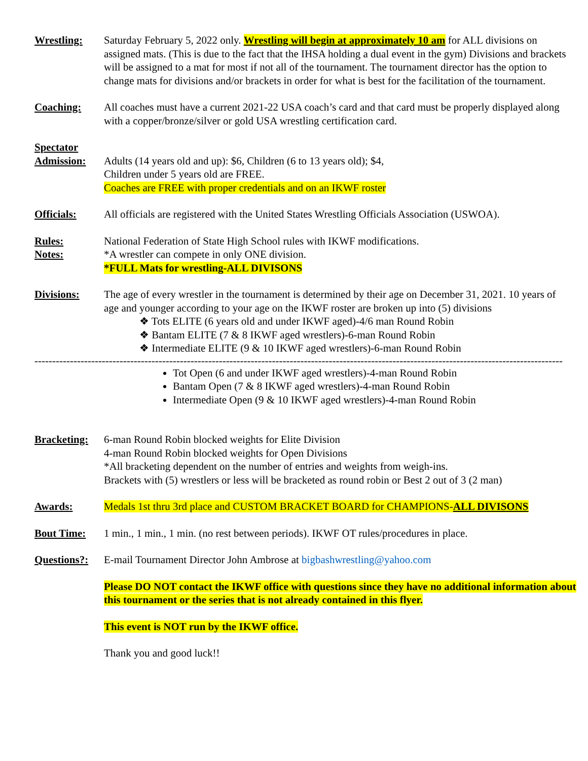Wrestling: Saturday February 5, 2022 only. Wrestling will begin at approximately 10 am for ALL divisions on assigned mats. (This is due to the fact that the IHSA holding a dual event in the gym) Divisions and brackets will be assigned to a mat for most if not all of the tournament. The tournament director has the option to change mats for divisions and/or brackets in order for what is best for the facilitation of the tournament.
Coaching: All coaches must have a current 2021-22 USA coach’s card and that card must be properly displayed along with a copper/bronze/silver or gold USA wrestling certification card.
Spectator
Admission:
Adults (14 years old and up): $6, Children (6 to 13 years old); $4,
Children under 5 years old are FREE.
Coaches are FREE with proper credentials and on an IKWF roster
Officials: All officials are registered with the United States Wrestling Officials Association (USWOA).
Rules:
Notes:
National Federation of State High School rules with IKWF modifications.
*A wrestler can compete in only ONE division.
*FULL Mats for wrestling-ALL DIVISONS
Divisions: The age of every wrestler in the tournament is determined by their age on December 31, 2021. 10 years of age and younger according to your age on the IKWF roster are broken up into (5) divisions
❖ Tots ELITE (6 years old and under IKWF aged)-4/6 man Round Robin
❖ Bantam ELITE (7 & 8 IKWF aged wrestlers)-6-man Round Robin
❖ Intermediate ELITE (9 & 10 IKWF aged wrestlers)-6-man Round Robin
-----------------------------------------------------------------------------------------------------------------------------------------------------
Tot Open (6 and under IKWF aged wrestlers)-4-man Round Robin
Bantam Open (7 & 8 IKWF aged wrestlers)-4-man Round Robin
Intermediate Open (9 & 10 IKWF aged wrestlers)-4-man Round Robin
Bracketing:
6-man Round Robin blocked weights for Elite Division
4-man Round Robin blocked weights for Open Divisions
*All bracketing dependent on the number of entries and weights from weigh-ins.
Brackets with (5) wrestlers or less will be bracketed as round robin or Best 2 out of 3 (2 man)
Awards: Medals 1st thru 3rd place and CUSTOM BRACKET BOARD for CHAMPIONS-ALL DIVISONS
Bout Time: 1 min., 1 min., 1 min. (no rest between periods). IKWF OT rules/procedures in place.
Questions?:
E-mail Tournament Director John Ambrose at bigbashwrestling@yahoo.com
Please DO NOT contact the IKWF office with questions since they have no additional information about this tournament or the series that is not already contained in this flyer.
This event is NOT run by the IKWF office.
Thank you and good luck!!